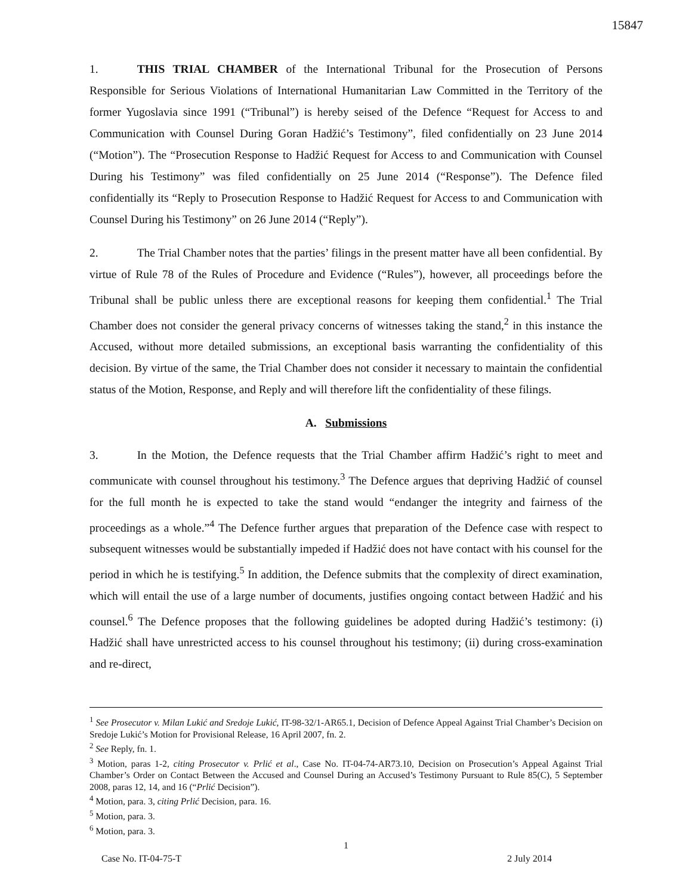15847
1. THIS TRIAL CHAMBER of the International Tribunal for the Prosecution of Persons Responsible for Serious Violations of International Humanitarian Law Committed in the Territory of the former Yugoslavia since 1991 (“Tribunal”) is hereby seised of the Defence “Request for Access to and Communication with Counsel During Goran Hadžić’s Testimony”, filed confidentially on 23 June 2014 (“Motion”). The “Prosecution Response to Hadžić Request for Access to and Communication with Counsel During his Testimony” was filed confidentially on 25 June 2014 (“Response”). The Defence filed confidentially its “Reply to Prosecution Response to Hadžić Request for Access to and Communication with Counsel During his Testimony” on 26 June 2014 (“Reply”).
2. The Trial Chamber notes that the parties’ filings in the present matter have all been confidential. By virtue of Rule 78 of the Rules of Procedure and Evidence (“Rules”), however, all proceedings before the Tribunal shall be public unless there are exceptional reasons for keeping them confidential.<sup>1</sup> The Trial Chamber does not consider the general privacy concerns of witnesses taking the stand,<sup>2</sup> in this instance the Accused, without more detailed submissions, an exceptional basis warranting the confidentiality of this decision. By virtue of the same, the Trial Chamber does not consider it necessary to maintain the confidential status of the Motion, Response, and Reply and will therefore lift the confidentiality of these filings.
A. Submissions
3. In the Motion, the Defence requests that the Trial Chamber affirm Hadžić’s right to meet and communicate with counsel throughout his testimony.<sup>3</sup> The Defence argues that depriving Hadžić of counsel for the full month he is expected to take the stand would “endanger the integrity and fairness of the proceedings as a whole.”<sup>4</sup> The Defence further argues that preparation of the Defence case with respect to subsequent witnesses would be substantially impeded if Hadžić does not have contact with his counsel for the period in which he is testifying.<sup>5</sup> In addition, the Defence submits that the complexity of direct examination, which will entail the use of a large number of documents, justifies ongoing contact between Hadžić and his counsel.<sup>6</sup> The Defence proposes that the following guidelines be adopted during Hadžić’s testimony: (i) Hadžić shall have unrestricted access to his counsel throughout his testimony; (ii) during cross-examination and re-direct,
<sup>1</sup> See Prosecutor v. Milan Lukić and Sredoje Lukić, IT-98-32/1-AR65.1, Decision of Defence Appeal Against Trial Chamber’s Decision on Sredoje Lukić’s Motion for Provisional Release, 16 April 2007, fn. 2.
<sup>2</sup> See Reply, fn. 1.
<sup>3</sup> Motion, paras 1-2, citing Prosecutor v. Prlić et al., Case No. IT-04-74-AR73.10, Decision on Prosecution’s Appeal Against Trial Chamber’s Order on Contact Between the Accused and Counsel During an Accused’s Testimony Pursuant to Rule 85(C), 5 September 2008, paras 12, 14, and 16 (“Prlić Decision”).
<sup>4</sup> Motion, para. 3, citing Prlić Decision, para. 16.
<sup>5</sup> Motion, para. 3.
<sup>6</sup> Motion, para. 3.
1
Case No. IT-04-75-T 2 July 2014